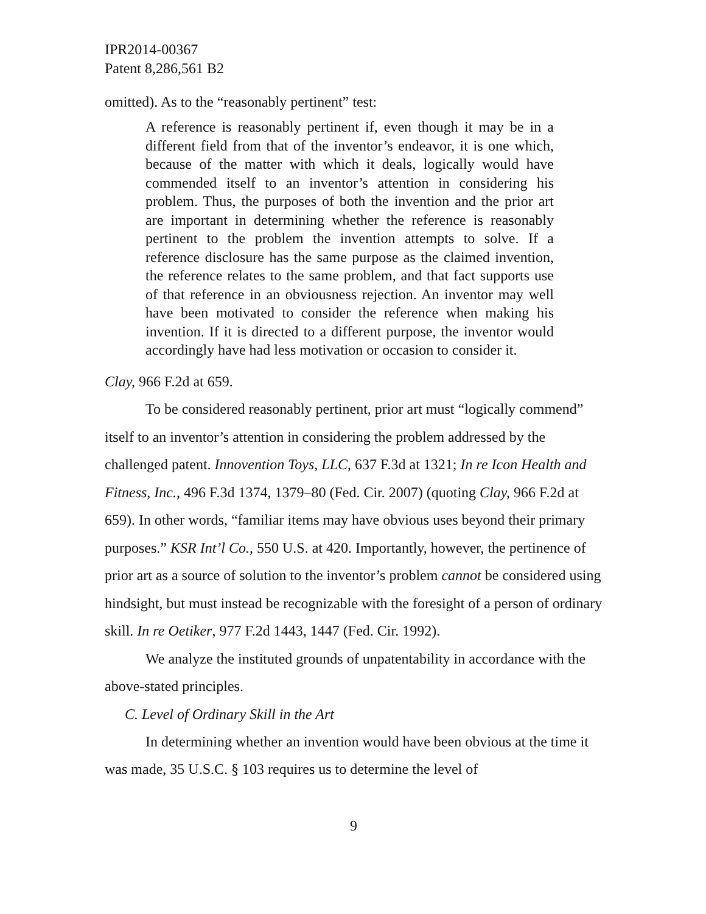IPR2014-00367
Patent 8,286,561 B2
omitted). As to the “reasonably pertinent” test:
A reference is reasonably pertinent if, even though it may be in a different field from that of the inventor’s endeavor, it is one which, because of the matter with which it deals, logically would have commended itself to an inventor’s attention in considering his problem. Thus, the purposes of both the invention and the prior art are important in determining whether the reference is reasonably pertinent to the problem the invention attempts to solve. If a reference disclosure has the same purpose as the claimed invention, the reference relates to the same problem, and that fact supports use of that reference in an obviousness rejection. An inventor may well have been motivated to consider the reference when making his invention. If it is directed to a different purpose, the inventor would accordingly have had less motivation or occasion to consider it.
Clay, 966 F.2d at 659.
To be considered reasonably pertinent, prior art must “logically commend” itself to an inventor’s attention in considering the problem addressed by the challenged patent. Innovention Toys, LLC, 637 F.3d at 1321; In re Icon Health and Fitness, Inc., 496 F.3d 1374, 1379–80 (Fed. Cir. 2007) (quoting Clay, 966 F.2d at 659). In other words, “familiar items may have obvious uses beyond their primary purposes.” KSR Int’l Co., 550 U.S. at 420. Importantly, however, the pertinence of prior art as a source of solution to the inventor’s problem cannot be considered using hindsight, but must instead be recognizable with the foresight of a person of ordinary skill. In re Oetiker, 977 F.2d 1443, 1447 (Fed. Cir. 1992).
We analyze the instituted grounds of unpatentability in accordance with the above-stated principles.
C. Level of Ordinary Skill in the Art
In determining whether an invention would have been obvious at the time it was made, 35 U.S.C. § 103 requires us to determine the level of
9